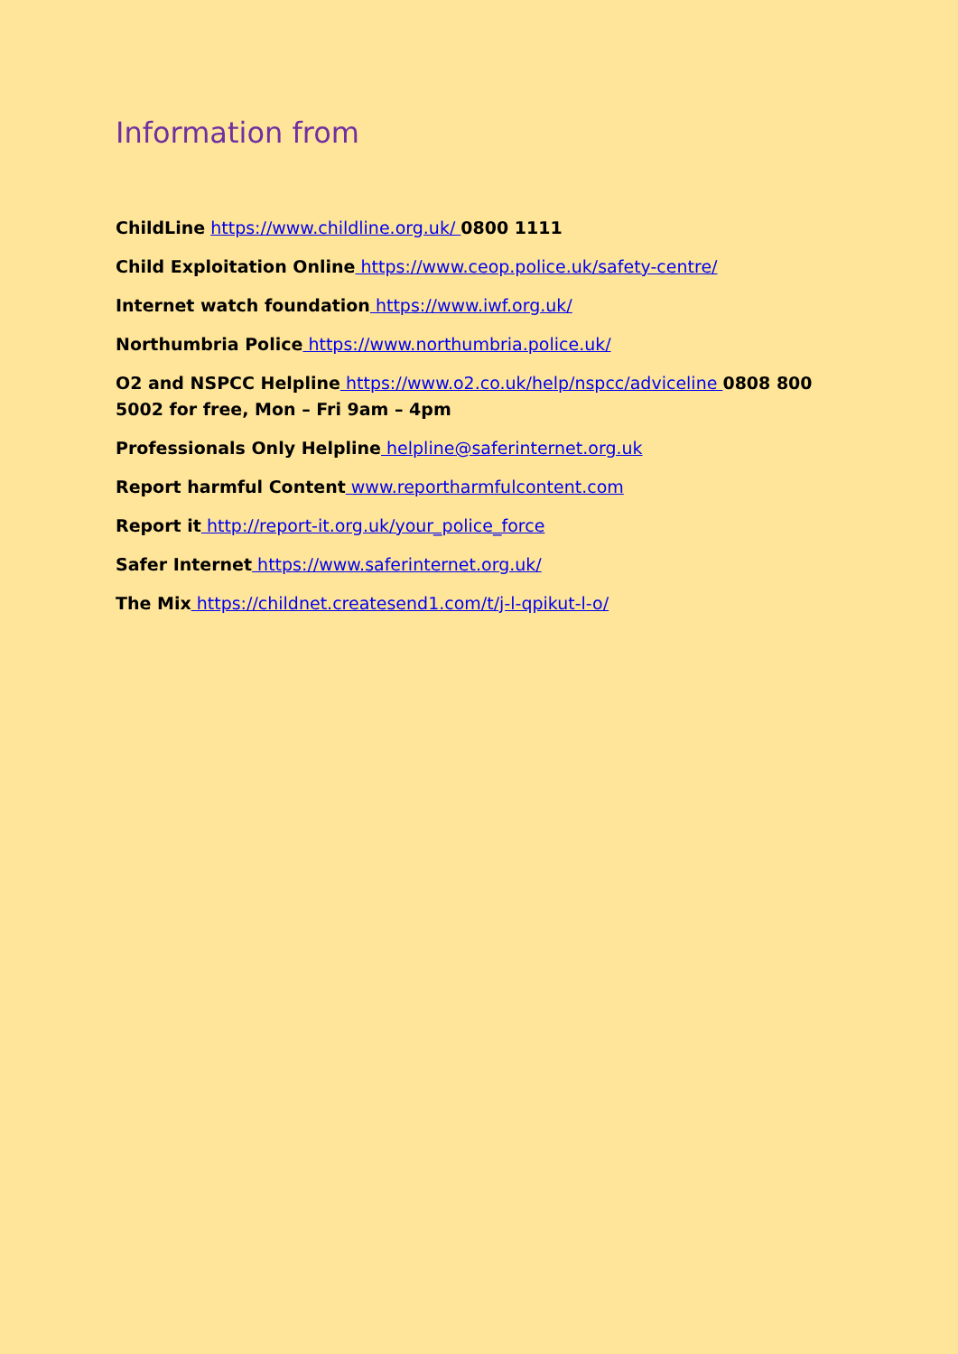Information from
ChildLine https://www.childline.org.uk/ 0800 1111
Child Exploitation Online https://www.ceop.police.uk/safety-centre/
Internet watch foundation https://www.iwf.org.uk/
Northumbria Police https://www.northumbria.police.uk/
O2 and NSPCC Helpline https://www.o2.co.uk/help/nspcc/adviceline 0808 800 5002 for free, Mon – Fri 9am – 4pm
Professionals Only Helpline helpline@saferinternet.org.uk
Report harmful Content www.reportharmfulcontent.com
Report it http://report-it.org.uk/your_police_force
Safer Internet https://www.saferinternet.org.uk/
The Mix https://childnet.createsend1.com/t/j-l-qpikut-l-o/